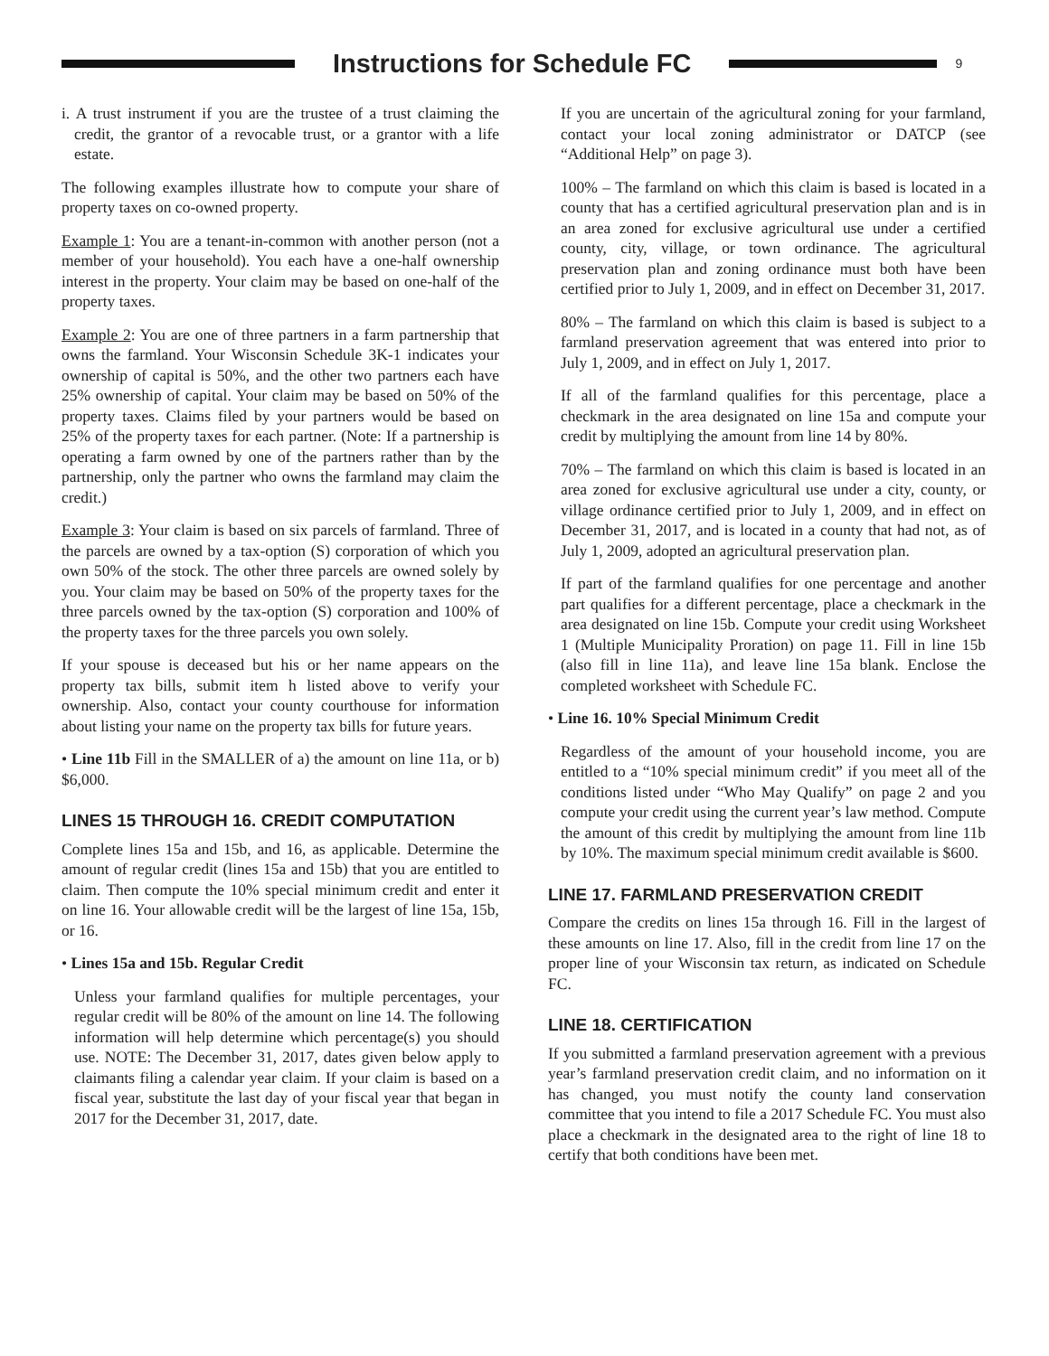Instructions for Schedule FC
9
i. A trust instrument if you are the trustee of a trust claiming the credit, the grantor of a revocable trust, or a grantor with a life estate.
The following examples illustrate how to compute your share of property taxes on co-owned property.
Example 1: You are a tenant-in-common with another person (not a member of your household). You each have a one-half ownership interest in the property. Your claim may be based on one-half of the property taxes.
Example 2: You are one of three partners in a farm partnership that owns the farmland. Your Wisconsin Schedule 3K-1 indicates your ownership of capital is 50%, and the other two partners each have 25% ownership of capital. Your claim may be based on 50% of the property taxes. Claims filed by your partners would be based on 25% of the property taxes for each partner. (Note: If a partnership is operating a farm owned by one of the partners rather than by the partnership, only the partner who owns the farmland may claim the credit.)
Example 3: Your claim is based on six parcels of farmland. Three of the parcels are owned by a tax-option (S) corporation of which you own 50% of the stock. The other three parcels are owned solely by you. Your claim may be based on 50% of the property taxes for the three parcels owned by the tax-option (S) corporation and 100% of the property taxes for the three parcels you own solely.
If your spouse is deceased but his or her name appears on the property tax bills, submit item h listed above to verify your ownership. Also, contact your county courthouse for information about listing your name on the property tax bills for future years.
• Line 11b Fill in the SMALLER of a) the amount on line 11a, or b) $6,000.
LINES 15 THROUGH 16. CREDIT COMPUTATION
Complete lines 15a and 15b, and 16, as applicable. Determine the amount of regular credit (lines 15a and 15b) that you are entitled to claim. Then compute the 10% special minimum credit and enter it on line 16. Your allowable credit will be the largest of line 15a, 15b, or 16.
• Lines 15a and 15b. Regular Credit
Unless your farmland qualifies for multiple percentages, your regular credit will be 80% of the amount on line 14. The following information will help determine which percentage(s) you should use. NOTE: The December 31, 2017, dates given below apply to claimants filing a calendar year claim. If your claim is based on a fiscal year, substitute the last day of your fiscal year that began in 2017 for the December 31, 2017, date.
If you are uncertain of the agricultural zoning for your farmland, contact your local zoning administrator or DATCP (see “Additional Help” on page 3).
100% – The farmland on which this claim is based is located in a county that has a certified agricultural preservation plan and is in an area zoned for exclusive agricultural use under a certified county, city, village, or town ordinance. The agricultural preservation plan and zoning ordinance must both have been certified prior to July 1, 2009, and in effect on December 31, 2017.
80% – The farmland on which this claim is based is subject to a farmland preservation agreement that was entered into prior to July 1, 2009, and in effect on July 1, 2017.
If all of the farmland qualifies for this percentage, place a checkmark in the area designated on line 15a and compute your credit by multiplying the amount from line 14 by 80%.
70% – The farmland on which this claim is based is located in an area zoned for exclusive agricultural use under a city, county, or village ordinance certified prior to July 1, 2009, and in effect on December 31, 2017, and is located in a county that had not, as of July 1, 2009, adopted an agricultural preservation plan.
If part of the farmland qualifies for one percentage and another part qualifies for a different percentage, place a checkmark in the area designated on line 15b. Compute your credit using Worksheet 1 (Multiple Municipality Proration) on page 11. Fill in line 15b (also fill in line 11a), and leave line 15a blank. Enclose the completed worksheet with Schedule FC.
• Line 16. 10% Special Minimum Credit
Regardless of the amount of your household income, you are entitled to a “10% special minimum credit” if you meet all of the conditions listed under “Who May Qualify” on page 2 and you compute your credit using the current year’s law method. Compute the amount of this credit by multiplying the amount from line 11b by 10%. The maximum special minimum credit available is $600.
LINE 17. FARMLAND PRESERVATION CREDIT
Compare the credits on lines 15a through 16. Fill in the largest of these amounts on line 17. Also, fill in the credit from line 17 on the proper line of your Wisconsin tax return, as indicated on Schedule FC.
LINE 18. CERTIFICATION
If you submitted a farmland preservation agreement with a previous year’s farmland preservation credit claim, and no information on it has changed, you must notify the county land conservation committee that you intend to file a 2017 Schedule FC. You must also place a checkmark in the designated area to the right of line 18 to certify that both conditions have been met.